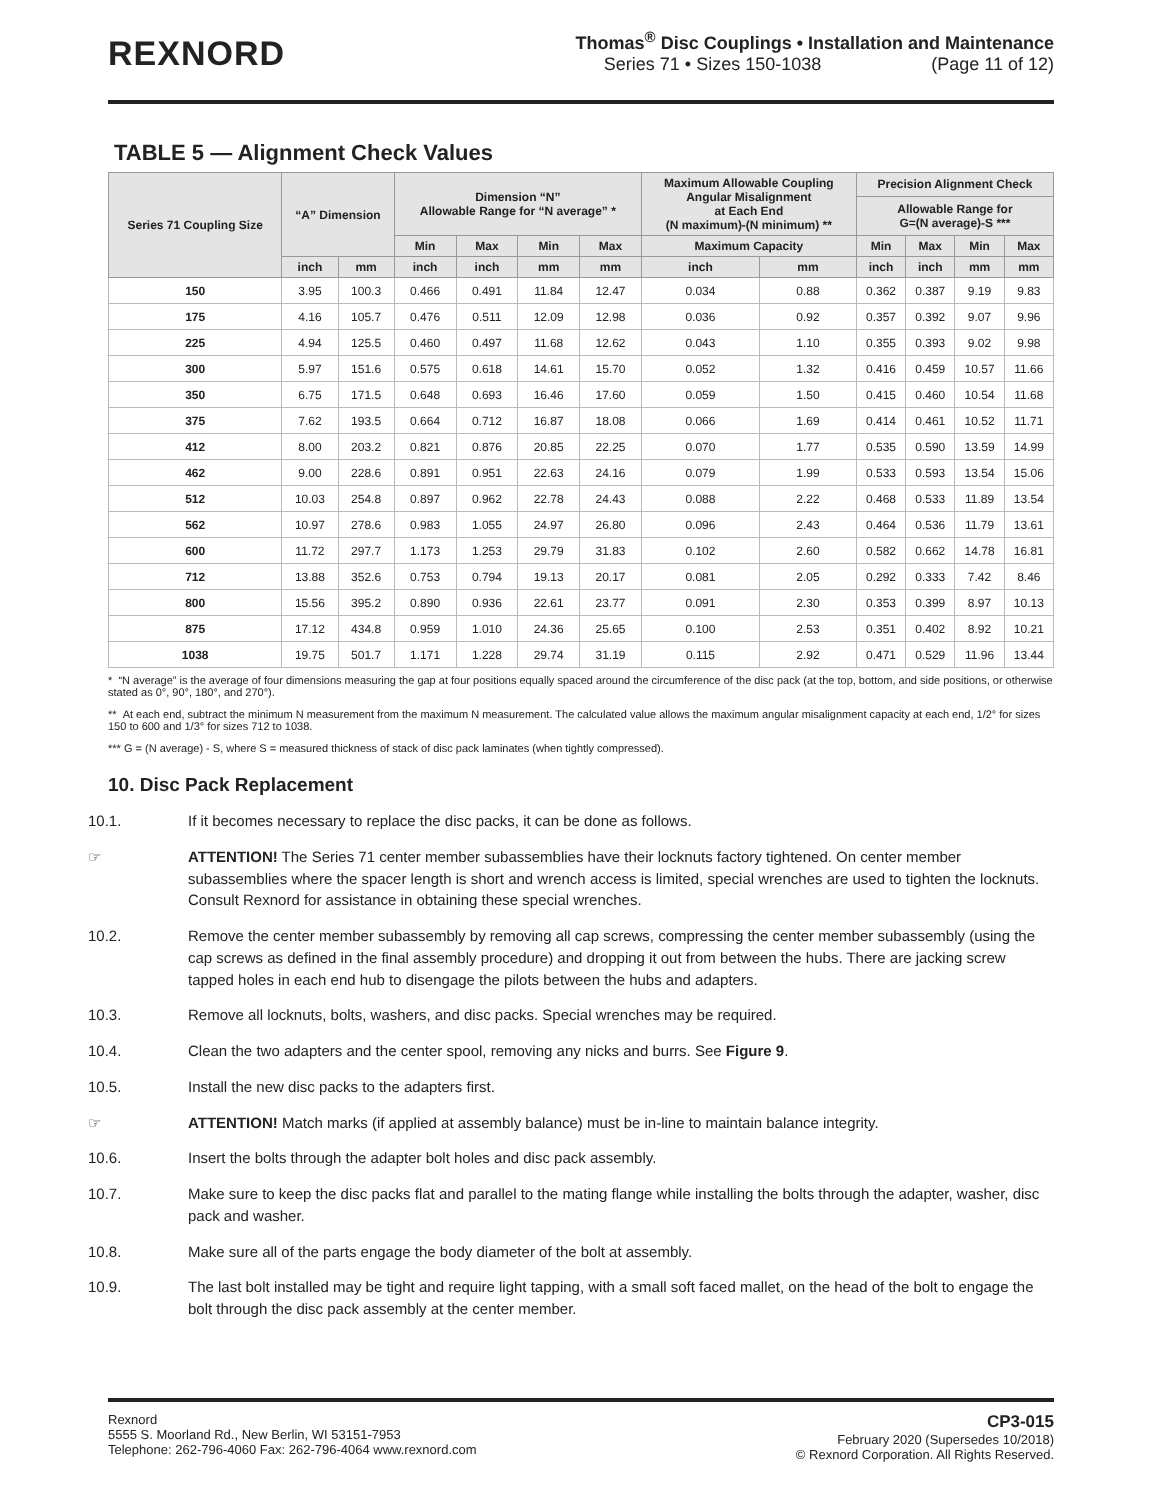REXNORD
Thomas<sup>®</sup> Disc Couplings • Installation and Maintenance
Series 71 • Sizes 150-1038 (Page 11 of 12)
TABLE 5 — Alignment Check Values
| Series 71 Coupling Size | “A” Dimension | | Dimension “N” Allowable Range for “N average” * | | | | Maximum Allowable Coupling Angular Misalignment at Each End (N maximum)-(N minimum) ** | | Precision Alignment Check | | | |
| --- | --- | --- | --- | --- | --- | --- | --- | --- | --- | --- | --- | --- |
| | | | | | | | | | Allowable Range for G=(N average)-S *** | | | |
| | | | Min | Max | Min | Max | Maximum Capacity | | Min | Max | Min | Max |
| | inch | mm | inch | inch | mm | mm | inch | mm | inch | inch | mm | mm |
| 150 | 3.95 | 100.3 | 0.466 | 0.491 | 11.84 | 12.47 | 0.034 | 0.88 | 0.362 | 0.387 | 9.19 | 9.83 |
| 175 | 4.16 | 105.7 | 0.476 | 0.511 | 12.09 | 12.98 | 0.036 | 0.92 | 0.357 | 0.392 | 9.07 | 9.96 |
| 225 | 4.94 | 125.5 | 0.460 | 0.497 | 11.68 | 12.62 | 0.043 | 1.10 | 0.355 | 0.393 | 9.02 | 9.98 |
| 300 | 5.97 | 151.6 | 0.575 | 0.618 | 14.61 | 15.70 | 0.052 | 1.32 | 0.416 | 0.459 | 10.57 | 11.66 |
| 350 | 6.75 | 171.5 | 0.648 | 0.693 | 16.46 | 17.60 | 0.059 | 1.50 | 0.415 | 0.460 | 10.54 | 11.68 |
| 375 | 7.62 | 193.5 | 0.664 | 0.712 | 16.87 | 18.08 | 0.066 | 1.69 | 0.414 | 0.461 | 10.52 | 11.71 |
| 412 | 8.00 | 203.2 | 0.821 | 0.876 | 20.85 | 22.25 | 0.070 | 1.77 | 0.535 | 0.590 | 13.59 | 14.99 |
| 462 | 9.00 | 228.6 | 0.891 | 0.951 | 22.63 | 24.16 | 0.079 | 1.99 | 0.533 | 0.593 | 13.54 | 15.06 |
| 512 | 10.03 | 254.8 | 0.897 | 0.962 | 22.78 | 24.43 | 0.088 | 2.22 | 0.468 | 0.533 | 11.89 | 13.54 |
| 562 | 10.97 | 278.6 | 0.983 | 1.055 | 24.97 | 26.80 | 0.096 | 2.43 | 0.464 | 0.536 | 11.79 | 13.61 |
| 600 | 11.72 | 297.7 | 1.173 | 1.253 | 29.79 | 31.83 | 0.102 | 2.60 | 0.582 | 0.662 | 14.78 | 16.81 |
| 712 | 13.88 | 352.6 | 0.753 | 0.794 | 19.13 | 20.17 | 0.081 | 2.05 | 0.292 | 0.333 | 7.42 | 8.46 |
| 800 | 15.56 | 395.2 | 0.890 | 0.936 | 22.61 | 23.77 | 0.091 | 2.30 | 0.353 | 0.399 | 8.97 | 10.13 |
| 875 | 17.12 | 434.8 | 0.959 | 1.010 | 24.36 | 25.65 | 0.100 | 2.53 | 0.351 | 0.402 | 8.92 | 10.21 |
| 1038 | 19.75 | 501.7 | 1.171 | 1.228 | 29.74 | 31.19 | 0.115 | 2.92 | 0.471 | 0.529 | 11.96 | 13.44 |
* “N average” is the average of four dimensions measuring the gap at four positions equally spaced around the circumference of the disc pack (at the top, bottom, and side positions, or otherwise stated as 0°, 90°, 180°, and 270°).
** At each end, subtract the minimum N measurement from the maximum N measurement. The calculated value allows the maximum angular misalignment capacity at each end, 1/2° for sizes 150 to 600 and 1/3° for sizes 712 to 1038.
*** G = (N average) - S, where S = measured thickness of stack of disc pack laminates (when tightly compressed).
10. Disc Pack Replacement
10.1. If it becomes necessary to replace the disc packs, it can be done as follows.
☞ ATTENTION! The Series 71 center member subassemblies have their locknuts factory tightened. On center member subassemblies where the spacer length is short and wrench access is limited, special wrenches are used to tighten the locknuts. Consult Rexnord for assistance in obtaining these special wrenches.
10.2. Remove the center member subassembly by removing all cap screws, compressing the center member subassembly (using the cap screws as defined in the final assembly procedure) and dropping it out from between the hubs. There are jacking screw tapped holes in each end hub to disengage the pilots between the hubs and adapters.
10.3. Remove all locknuts, bolts, washers, and disc packs. Special wrenches may be required.
10.4. Clean the two adapters and the center spool, removing any nicks and burrs. See Figure 9.
10.5. Install the new disc packs to the adapters first.
☞ ATTENTION! Match marks (if applied at assembly balance) must be in-line to maintain balance integrity.
10.6. Insert the bolts through the adapter bolt holes and disc pack assembly.
10.7. Make sure to keep the disc packs flat and parallel to the mating flange while installing the bolts through the adapter, washer, disc pack and washer.
10.8. Make sure all of the parts engage the body diameter of the bolt at assembly.
10.9. The last bolt installed may be tight and require light tapping, with a small soft faced mallet, on the head of the bolt to engage the bolt through the disc pack assembly at the center member.
Rexnord
5555 S. Moorland Rd., New Berlin, WI 53151-7953
Telephone: 262-796-4060 Fax: 262-796-4064 www.rexnord.com
CP3-015
February 2020 (Supersedes 10/2018)
© Rexnord Corporation. All Rights Reserved.